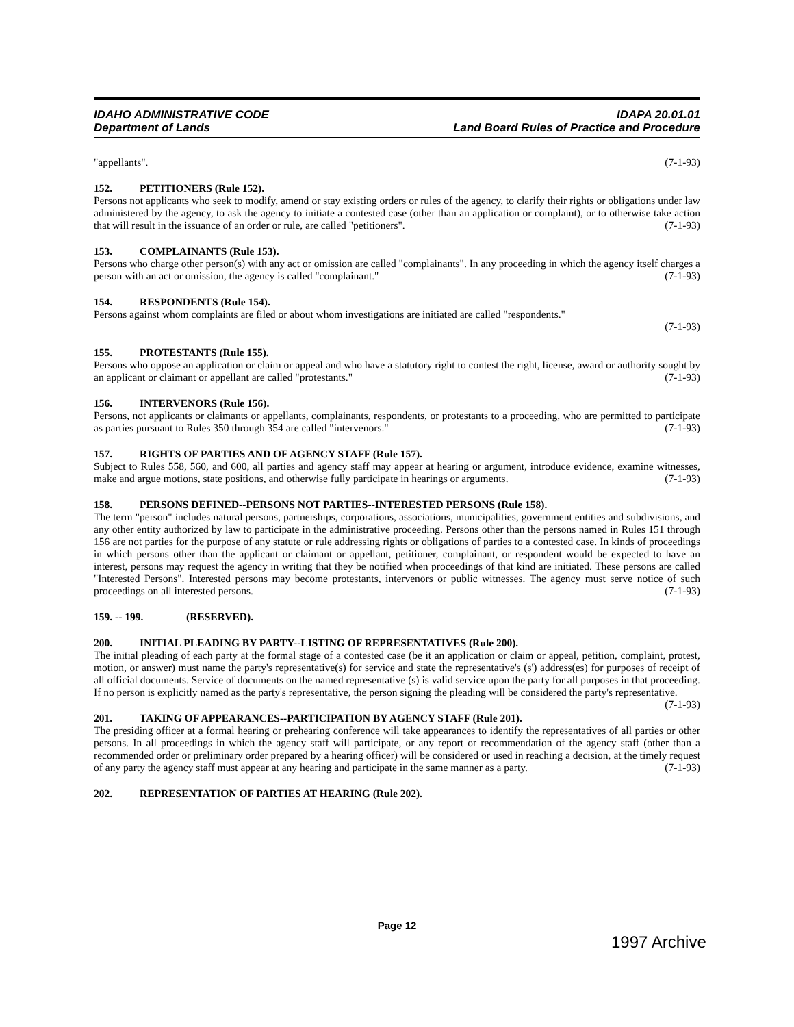IDAHO ADMINISTRATIVE CODE
Department of Lands
IDAPA 20.01.01
Land Board Rules of Practice and Procedure
"appellants". (7-1-93)
152. PETITIONERS (Rule 152).
Persons not applicants who seek to modify, amend or stay existing orders or rules of the agency, to clarify their rights or obligations under law administered by the agency, to ask the agency to initiate a contested case (other than an application or complaint), or to otherwise take action that will result in the issuance of an order or rule, are called "petitioners". (7-1-93)
153. COMPLAINANTS (Rule 153).
Persons who charge other person(s) with any act or omission are called "complainants". In any proceeding in which the agency itself charges a person with an act or omission, the agency is called "complainant." (7-1-93)
154. RESPONDENTS (Rule 154).
Persons against whom complaints are filed or about whom investigations are initiated are called "respondents."
(7-1-93)
155. PROTESTANTS (Rule 155).
Persons who oppose an application or claim or appeal and who have a statutory right to contest the right, license, award or authority sought by an applicant or claimant or appellant are called "protestants." (7-1-93)
156. INTERVENORS (Rule 156).
Persons, not applicants or claimants or appellants, complainants, respondents, or protestants to a proceeding, who are permitted to participate as parties pursuant to Rules 350 through 354 are called "intervenors." (7-1-93)
157. RIGHTS OF PARTIES AND OF AGENCY STAFF (Rule 157).
Subject to Rules 558, 560, and 600, all parties and agency staff may appear at hearing or argument, introduce evidence, examine witnesses, make and argue motions, state positions, and otherwise fully participate in hearings or arguments. (7-1-93)
158. PERSONS DEFINED--PERSONS NOT PARTIES--INTERESTED PERSONS (Rule 158).
The term "person" includes natural persons, partnerships, corporations, associations, municipalities, government entities and subdivisions, and any other entity authorized by law to participate in the administrative proceeding. Persons other than the persons named in Rules 151 through 156 are not parties for the purpose of any statute or rule addressing rights or obligations of parties to a contested case. In kinds of proceedings in which persons other than the applicant or claimant or appellant, petitioner, complainant, or respondent would be expected to have an interest, persons may request the agency in writing that they be notified when proceedings of that kind are initiated. These persons are called "Interested Persons". Interested persons may become protestants, intervenors or public witnesses. The agency must serve notice of such proceedings on all interested persons. (7-1-93)
159. -- 199. (RESERVED).
200. INITIAL PLEADING BY PARTY--LISTING OF REPRESENTATIVES (Rule 200).
The initial pleading of each party at the formal stage of a contested case (be it an application or claim or appeal, petition, complaint, protest, motion, or answer) must name the party's representative(s) for service and state the representative's (s') address(es) for purposes of receipt of all official documents. Service of documents on the named representative (s) is valid service upon the party for all purposes in that proceeding. If no person is explicitly named as the party's representative, the person signing the pleading will be considered the party's representative. (7-1-93)
201. TAKING OF APPEARANCES--PARTICIPATION BY AGENCY STAFF (Rule 201).
The presiding officer at a formal hearing or prehearing conference will take appearances to identify the representatives of all parties or other persons. In all proceedings in which the agency staff will participate, or any report or recommendation of the agency staff (other than a recommended order or preliminary order prepared by a hearing officer) will be considered or used in reaching a decision, at the timely request of any party the agency staff must appear at any hearing and participate in the same manner as a party. (7-1-93)
202. REPRESENTATION OF PARTIES AT HEARING (Rule 202).
Page 12
1997 Archive